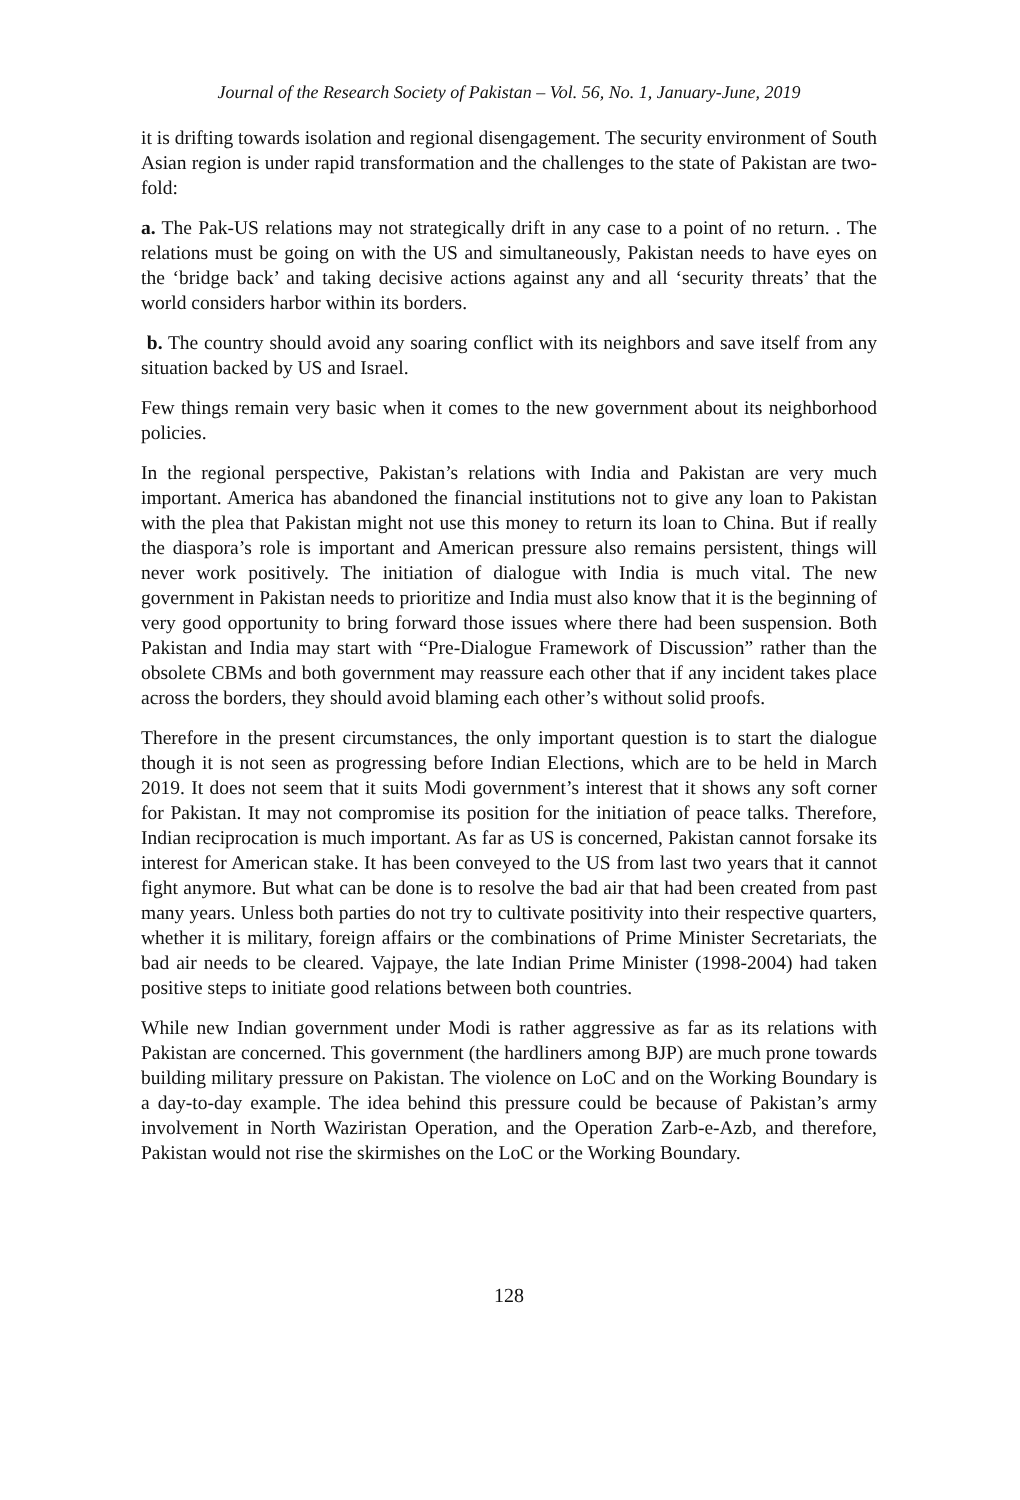Journal of the Research Society of Pakistan – Vol. 56, No. 1, January-June, 2019
it is drifting towards isolation and regional disengagement. The security environment of South Asian region is under rapid transformation and the challenges to the state of Pakistan are two-fold:
a. The Pak-US relations may not strategically drift in any case to a point of no return. . The relations must be going on with the US and simultaneously, Pakistan needs to have eyes on the ‘bridge back’ and taking decisive actions against any and all ‘security threats’ that the world considers harbor within its borders.
b. The country should avoid any soaring conflict with its neighbors and save itself from any situation backed by US and Israel.
Few things remain very basic when it comes to the new government about its neighborhood policies.
In the regional perspective, Pakistan’s relations with India and Pakistan are very much important. America has abandoned the financial institutions not to give any loan to Pakistan with the plea that Pakistan might not use this money to return its loan to China. But if really the diaspora’s role is important and American pressure also remains persistent, things will never work positively. The initiation of dialogue with India is much vital. The new government in Pakistan needs to prioritize and India must also know that it is the beginning of very good opportunity to bring forward those issues where there had been suspension. Both Pakistan and India may start with “Pre-Dialogue Framework of Discussion” rather than the obsolete CBMs and both government may reassure each other that if any incident takes place across the borders, they should avoid blaming each other’s without solid proofs.
Therefore in the present circumstances, the only important question is to start the dialogue though it is not seen as progressing before Indian Elections, which are to be held in March 2019. It does not seem that it suits Modi government’s interest that it shows any soft corner for Pakistan. It may not compromise its position for the initiation of peace talks. Therefore, Indian reciprocation is much important. As far as US is concerned, Pakistan cannot forsake its interest for American stake. It has been conveyed to the US from last two years that it cannot fight anymore. But what can be done is to resolve the bad air that had been created from past many years. Unless both parties do not try to cultivate positivity into their respective quarters, whether it is military, foreign affairs or the combinations of Prime Minister Secretariats, the bad air needs to be cleared. Vajpaye, the late Indian Prime Minister (1998-2004) had taken positive steps to initiate good relations between both countries.
While new Indian government under Modi is rather aggressive as far as its relations with Pakistan are concerned. This government (the hardliners among BJP) are much prone towards building military pressure on Pakistan. The violence on LoC and on the Working Boundary is a day-to-day example. The idea behind this pressure could be because of Pakistan’s army involvement in North Waziristan Operation, and the Operation Zarb-e-Azb, and therefore, Pakistan would not rise the skirmishes on the LoC or the Working Boundary.
128